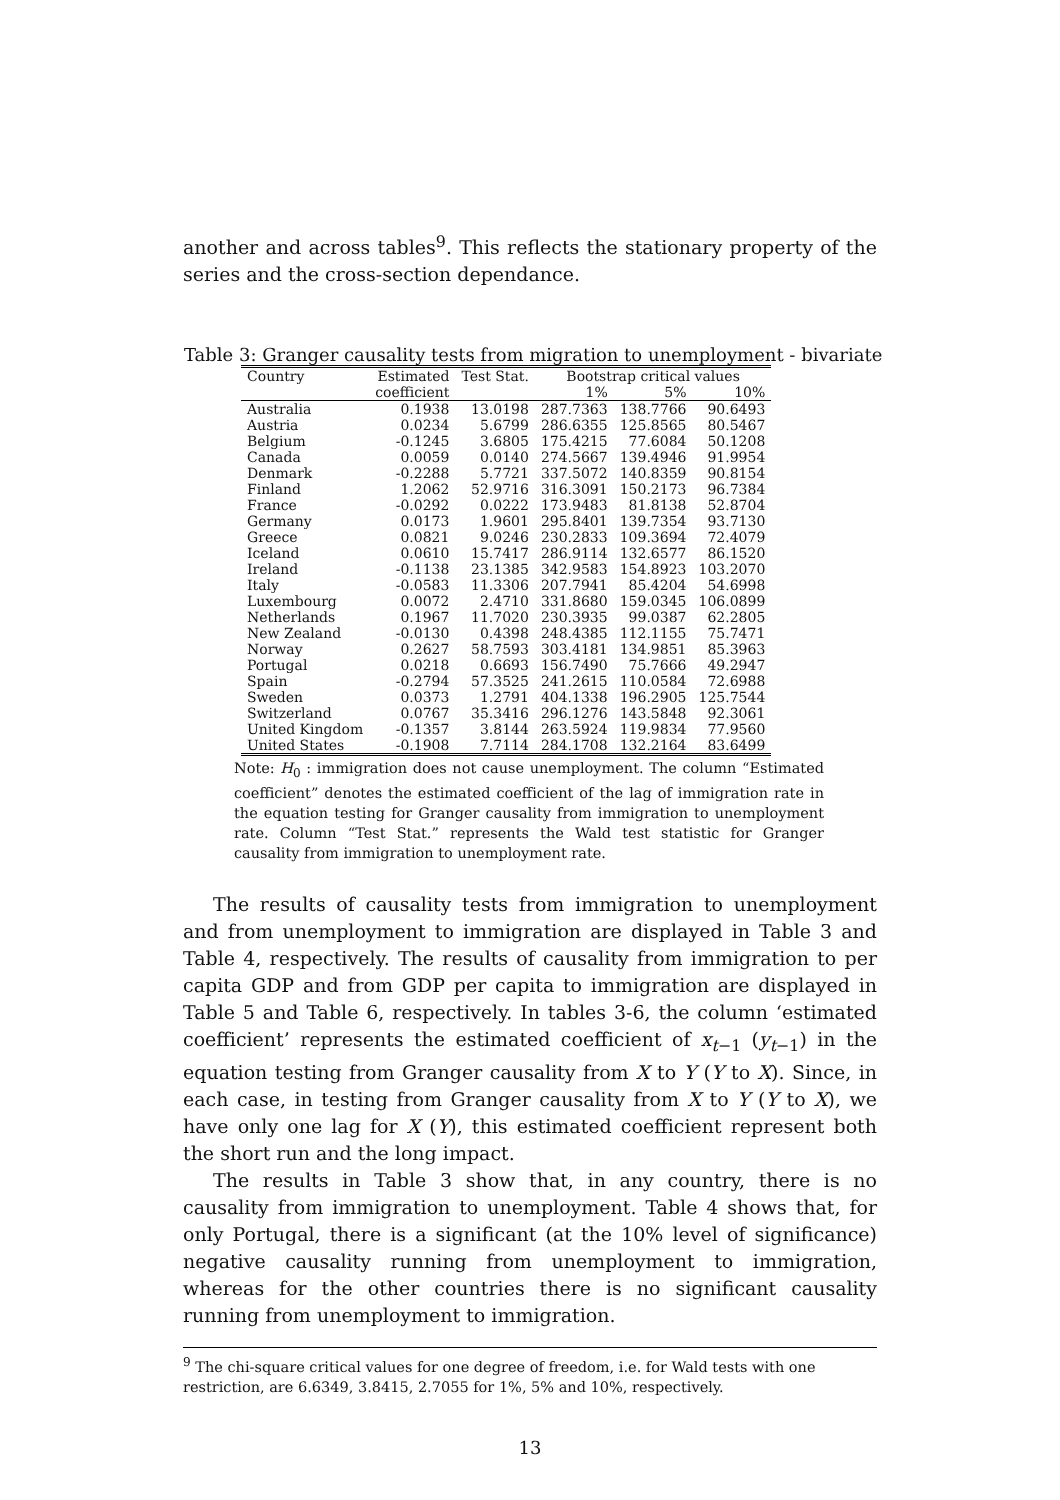another and across tables<sup>9</sup>. This reflects the stationary property of the series and the cross-section dependance.
Table 3: Granger causality tests from migration to unemployment - bivariate
| Country | Estimated | Test Stat. | Bootstrap critical values | | |
| --- | --- | --- | --- | --- | --- |
| | coefficient | | 1% | 5% | 10% |
| Australia | 0.1938 | 13.0198 | 287.7363 | 138.7766 | 90.6493 |
| Austria | 0.0234 | 5.6799 | 286.6355 | 125.8565 | 80.5467 |
| Belgium | -0.1245 | 3.6805 | 175.4215 | 77.6084 | 50.1208 |
| Canada | 0.0059 | 0.0140 | 274.5667 | 139.4946 | 91.9954 |
| Denmark | -0.2288 | 5.7721 | 337.5072 | 140.8359 | 90.8154 |
| Finland | 1.2062 | 52.9716 | 316.3091 | 150.2173 | 96.7384 |
| France | -0.0292 | 0.0222 | 173.9483 | 81.8138 | 52.8704 |
| Germany | 0.0173 | 1.9601 | 295.8401 | 139.7354 | 93.7130 |
| Greece | 0.0821 | 9.0246 | 230.2833 | 109.3694 | 72.4079 |
| Iceland | 0.0610 | 15.7417 | 286.9114 | 132.6577 | 86.1520 |
| Ireland | -0.1138 | 23.1385 | 342.9583 | 154.8923 | 103.2070 |
| Italy | -0.0583 | 11.3306 | 207.7941 | 85.4204 | 54.6998 |
| Luxembourg | 0.0072 | 2.4710 | 331.8680 | 159.0345 | 106.0899 |
| Netherlands | 0.1967 | 11.7020 | 230.3935 | 99.0387 | 62.2805 |
| New Zealand | -0.0130 | 0.4398 | 248.4385 | 112.1155 | 75.7471 |
| Norway | 0.2627 | 58.7593 | 303.4181 | 134.9851 | 85.3963 |
| Portugal | 0.0218 | 0.6693 | 156.7490 | 75.7666 | 49.2947 |
| Spain | -0.2794 | 57.3525 | 241.2615 | 110.0584 | 72.6988 |
| Sweden | 0.0373 | 1.2791 | 404.1338 | 196.2905 | 125.7544 |
| Switzerland | 0.0767 | 35.3416 | 296.1276 | 143.5848 | 92.3061 |
| United Kingdom | -0.1357 | 3.8144 | 263.5924 | 119.9834 | 77.9560 |
| United States | -0.1908 | 7.7114 | 284.1708 | 132.2164 | 83.6499 |
Note: H<sub>0</sub> : immigration does not cause unemployment. The column “Estimated coefficient” denotes the estimated coefficient of the lag of immigration rate in the equation testing for Granger causality from immigration to unemployment rate. Column “Test Stat.” represents the Wald test statistic for Granger causality from immigration to unemployment rate.
The results of causality tests from immigration to unemployment and from unemployment to immigration are displayed in Table 3 and Table 4, respectively. The results of causality from immigration to per capita GDP and from GDP per capita to immigration are displayed in Table 5 and Table 6, respectively. In tables 3-6, the column ‘estimated coefficient’ represents the estimated coefficient of x<sub>t−1</sub> (y<sub>t−1</sub>) in the equation testing from Granger causality from X to Y (Y to X). Since, in each case, in testing from Granger causality from X to Y (Y to X), we have only one lag for X (Y), this estimated coefficient represent both the short run and the long impact.
The results in Table 3 show that, in any country, there is no causality from immigration to unemployment. Table 4 shows that, for only Portugal, there is a significant (at the 10% level of significance) negative causality running from unemployment to immigration, whereas for the other countries there is no significant causality running from unemployment to immigration.
<sup>9</sup> The chi-square critical values for one degree of freedom, i.e. for Wald tests with one restriction, are 6.6349, 3.8415, 2.7055 for 1%, 5% and 10%, respectively.
13